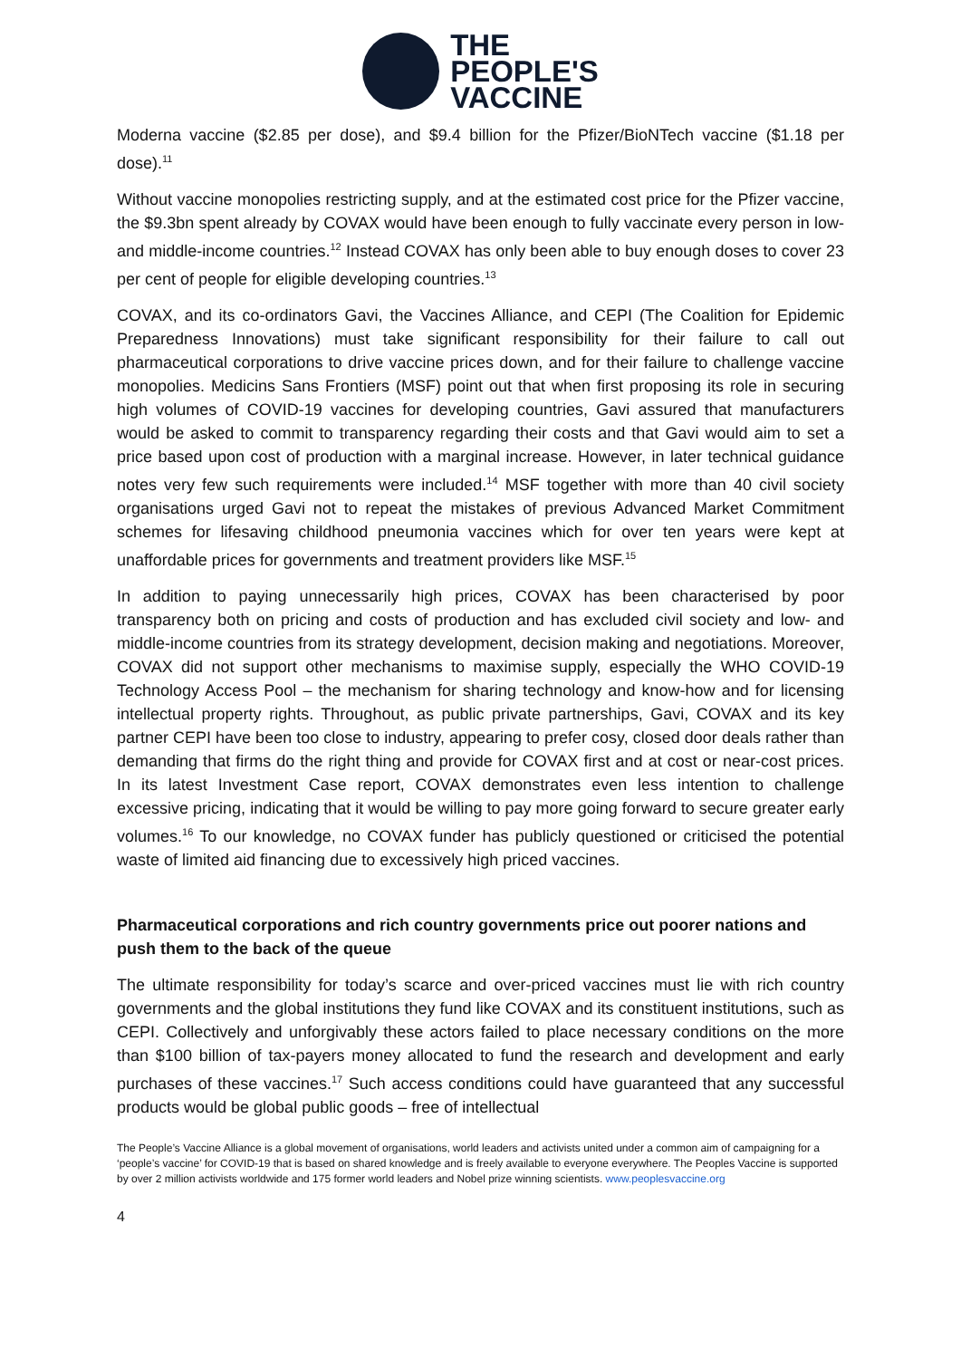THE
PEOPLE'S
VACCINE
Moderna vaccine ($2.85 per dose), and $9.4 billion for the Pfizer/BioNTech vaccine ($1.18 per dose).<sup>11</sup>
Without vaccine monopolies restricting supply, and at the estimated cost price for the Pfizer vaccine, the $9.3bn spent already by COVAX would have been enough to fully vaccinate every person in low- and middle-income countries.<sup>12</sup> Instead COVAX has only been able to buy enough doses to cover 23 per cent of people for eligible developing countries.<sup>13</sup>
COVAX, and its co-ordinators Gavi, the Vaccines Alliance, and CEPI (The Coalition for Epidemic Preparedness Innovations) must take significant responsibility for their failure to call out pharmaceutical corporations to drive vaccine prices down, and for their failure to challenge vaccine monopolies. Medicins Sans Frontiers (MSF) point out that when first proposing its role in securing high volumes of COVID-19 vaccines for developing countries, Gavi assured that manufacturers would be asked to commit to transparency regarding their costs and that Gavi would aim to set a price based upon cost of production with a marginal increase. However, in later technical guidance notes very few such requirements were included.<sup>14</sup> MSF together with more than 40 civil society organisations urged Gavi not to repeat the mistakes of previous Advanced Market Commitment schemes for lifesaving childhood pneumonia vaccines which for over ten years were kept at unaffordable prices for governments and treatment providers like MSF.<sup>15</sup>
In addition to paying unnecessarily high prices, COVAX has been characterised by poor transparency both on pricing and costs of production and has excluded civil society and low- and middle-income countries from its strategy development, decision making and negotiations. Moreover, COVAX did not support other mechanisms to maximise supply, especially the WHO COVID-19 Technology Access Pool – the mechanism for sharing technology and know-how and for licensing intellectual property rights. Throughout, as public private partnerships, Gavi, COVAX and its key partner CEPI have been too close to industry, appearing to prefer cosy, closed door deals rather than demanding that firms do the right thing and provide for COVAX first and at cost or near-cost prices. In its latest Investment Case report, COVAX demonstrates even less intention to challenge excessive pricing, indicating that it would be willing to pay more going forward to secure greater early volumes.<sup>16</sup> To our knowledge, no COVAX funder has publicly questioned or criticised the potential waste of limited aid financing due to excessively high priced vaccines.
Pharmaceutical corporations and rich country governments price out poorer nations and push them to the back of the queue
The ultimate responsibility for today’s scarce and over-priced vaccines must lie with rich country governments and the global institutions they fund like COVAX and its constituent institutions, such as CEPI. Collectively and unforgivably these actors failed to place necessary conditions on the more than $100 billion of tax-payers money allocated to fund the research and development and early purchases of these vaccines.<sup>17</sup> Such access conditions could have guaranteed that any successful products would be global public goods – free of intellectual
The People’s Vaccine Alliance is a global movement of organisations, world leaders and activists united under a common aim of campaigning for a ‘people’s vaccine’ for COVID-19 that is based on shared knowledge and is freely available to everyone everywhere. The Peoples Vaccine is supported by over 2 million activists worldwide and 175 former world leaders and Nobel prize winning scientists. www.peoplesvaccine.org
4